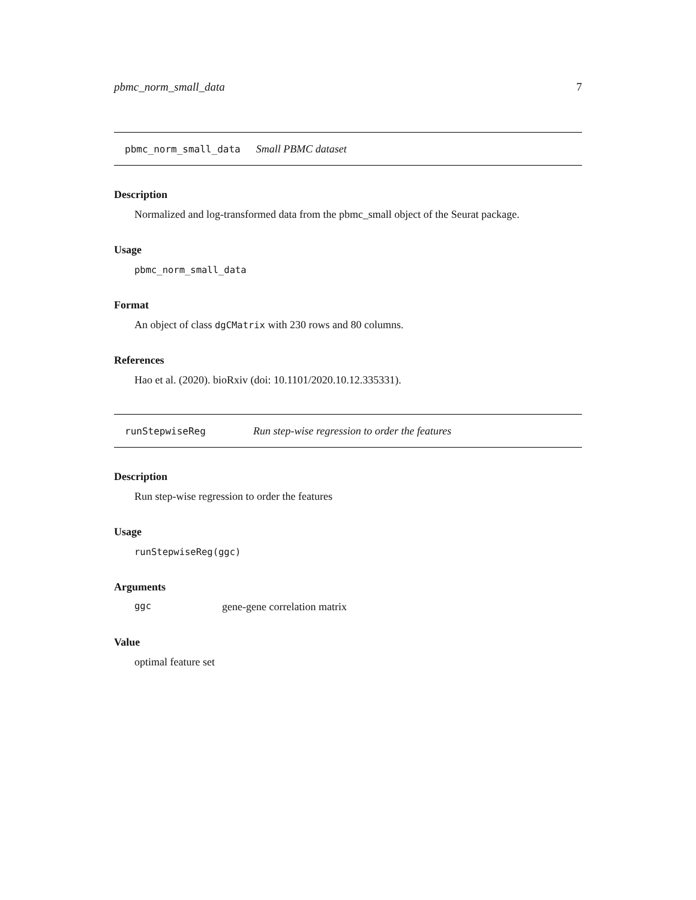pbmc_norm_small_data 7
pbmc_norm_small_data Small PBMC dataset
Description
Normalized and log-transformed data from the pbmc_small object of the Seurat package.
Usage
pbmc_norm_small_data
Format
An object of class dgCMatrix with 230 rows and 80 columns.
References
Hao et al. (2020). bioRxiv (doi: 10.1101/2020.10.12.335331).
runStepwiseReg Run step-wise regression to order the features
Description
Run step-wise regression to order the features
Usage
runStepwiseReg(ggc)
Arguments
ggc gene-gene correlation matrix
Value
optimal feature set